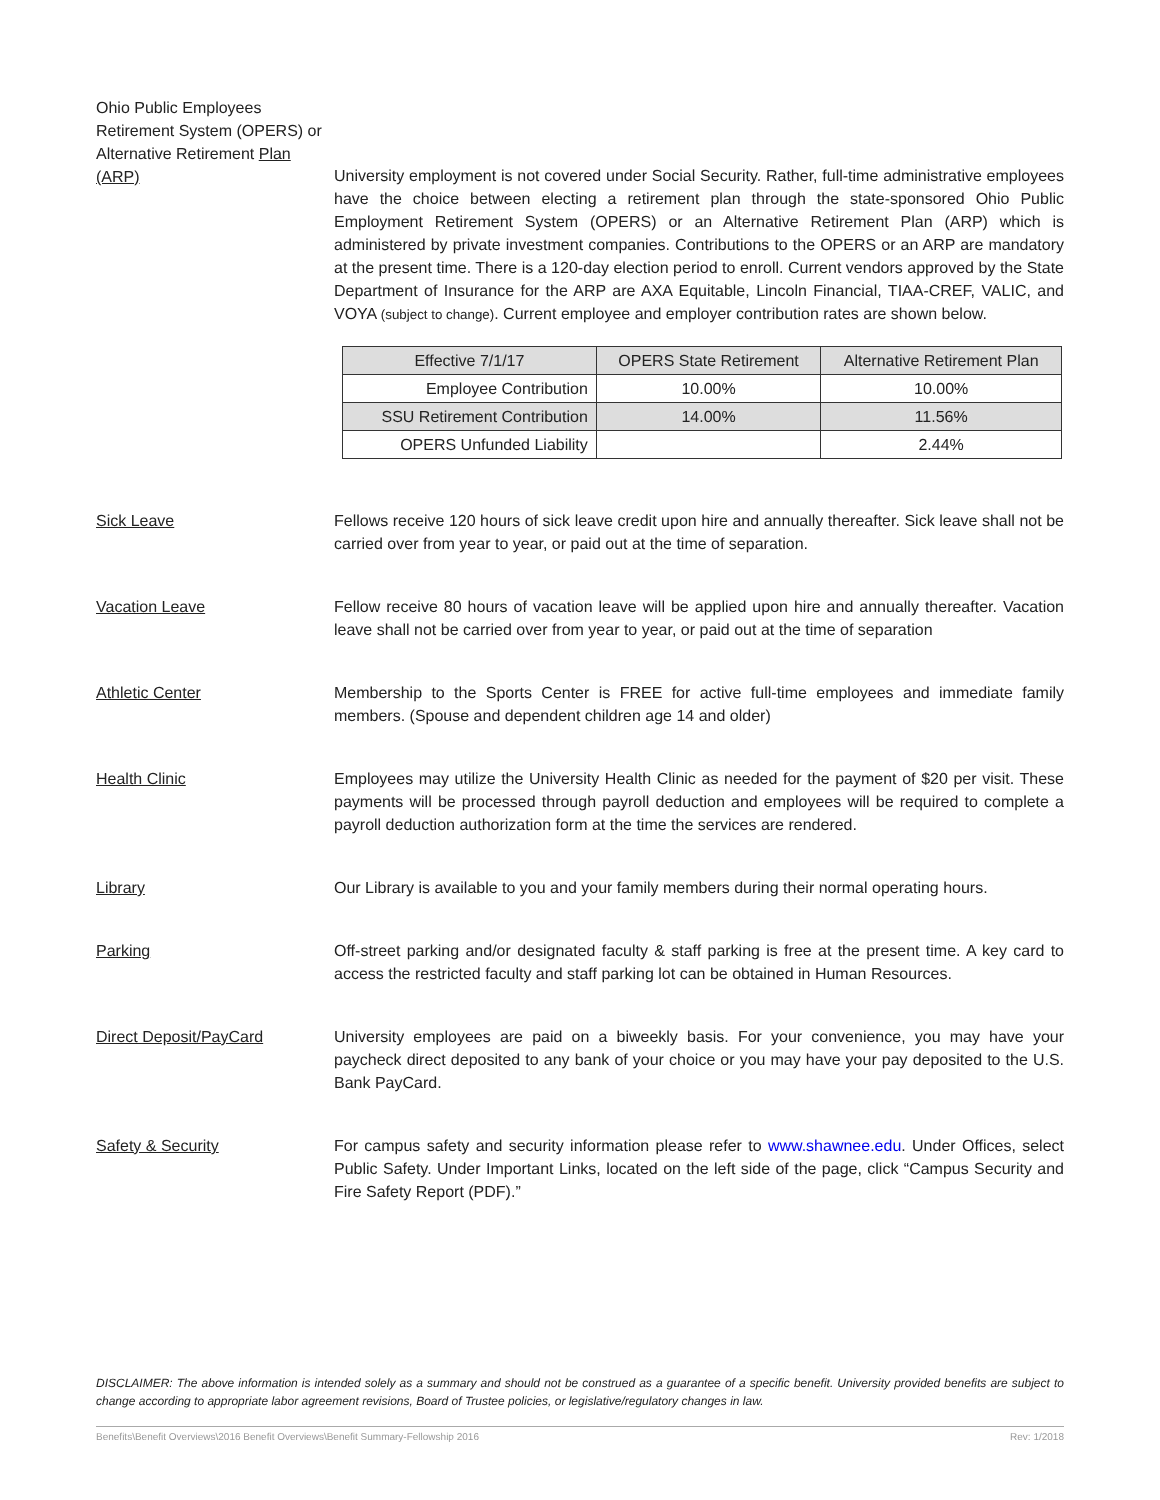Ohio Public Employees Retirement System (OPERS) or Alternative Retirement Plan (ARP)
University employment is not covered under Social Security. Rather, full-time administrative employees have the choice between electing a retirement plan through the state-sponsored Ohio Public Employment Retirement System (OPERS) or an Alternative Retirement Plan (ARP) which is administered by private investment companies. Contributions to the OPERS or an ARP are mandatory at the present time. There is a 120-day election period to enroll. Current vendors approved by the State Department of Insurance for the ARP are AXA Equitable, Lincoln Financial, TIAA-CREF, VALIC, and VOYA (subject to change). Current employee and employer contribution rates are shown below.
| Effective 7/1/17 | OPERS State Retirement | Alternative Retirement Plan |
| Employee Contribution | 10.00% | 10.00% |
| SSU Retirement Contribution | 14.00% | 11.56% |
| OPERS Unfunded Liability | | 2.44% |
Sick Leave Fellows receive 120 hours of sick leave credit upon hire and annually thereafter. Sick leave shall not be carried over from year to year, or paid out at the time of separation.
Vacation Leave Fellow receive 80 hours of vacation leave will be applied upon hire and annually thereafter. Vacation leave shall not be carried over from year to year, or paid out at the time of separation
Athletic Center Membership to the Sports Center is FREE for active full-time employees and immediate family members. (Spouse and dependent children age 14 and older)
Health Clinic Employees may utilize the University Health Clinic as needed for the payment of $20 per visit. These payments will be processed through payroll deduction and employees will be required to complete a payroll deduction authorization form at the time the services are rendered.
Library Our Library is available to you and your family members during their normal operating hours.
Parking Off-street parking and/or designated faculty & staff parking is free at the present time. A key card to access the restricted faculty and staff parking lot can be obtained in Human Resources.
Direct Deposit/PayCard University employees are paid on a biweekly basis. For your convenience, you may have your paycheck direct deposited to any bank of your choice or you may have your pay deposited to the U.S. Bank PayCard.
Safety & Security For campus safety and security information please refer to www.shawnee.edu. Under Offices, select Public Safety. Under Important Links, located on the left side of the page, click “Campus Security and Fire Safety Report (PDF).”
DISCLAIMER: The above information is intended solely as a summary and should not be construed as a guarantee of a specific benefit. University provided benefits are subject to change according to appropriate labor agreement revisions, Board of Trustee policies, or legislative/regulatory changes in law.
Benefits\Benefit Overviews\2016 Benefit Overviews\Benefit Summary-Fellowship 2016 Rev: 1/2018